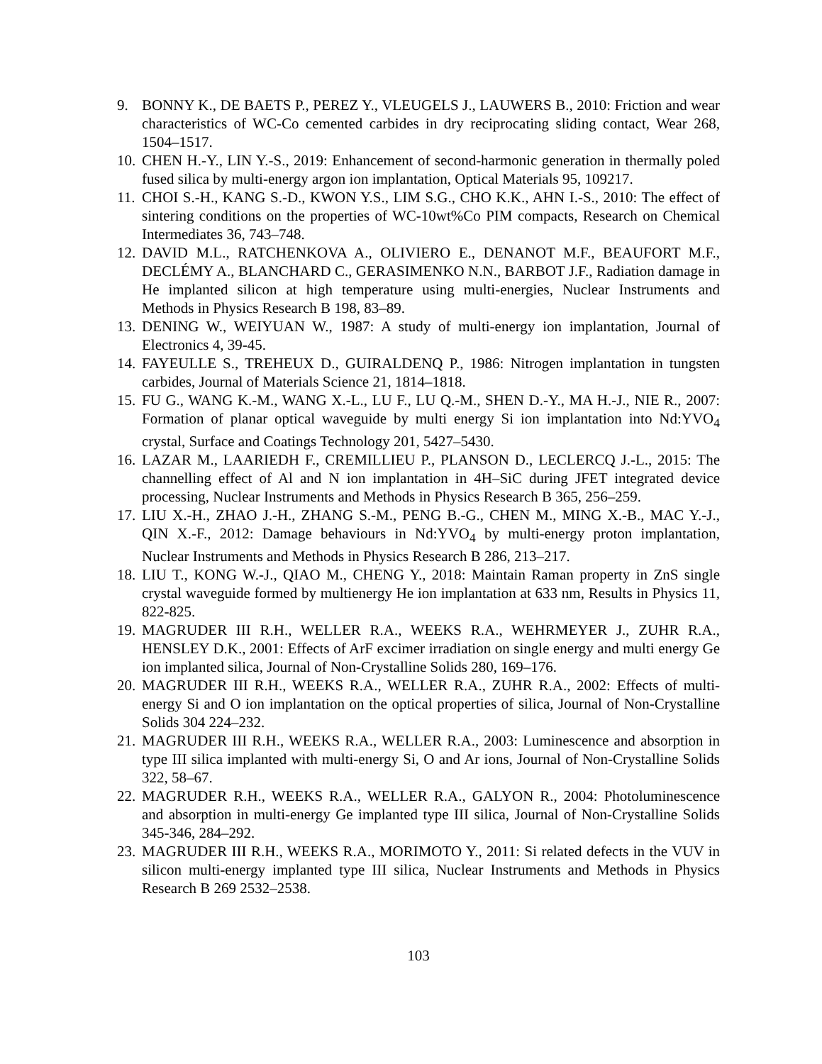9. BONNY K., DE BAETS P., PEREZ Y., VLEUGELS J., LAUWERS B., 2010: Friction and wear characteristics of WC-Co cemented carbides in dry reciprocating sliding contact, Wear 268, 1504–1517.
10. CHEN H.-Y., LIN Y.-S., 2019: Enhancement of second-harmonic generation in thermally poled fused silica by multi-energy argon ion implantation, Optical Materials 95, 109217.
11. CHOI S.-H., KANG S.-D., KWON Y.S., LIM S.G., CHO K.K., AHN I.-S., 2010: The effect of sintering conditions on the properties of WC-10wt%Co PIM compacts, Research on Chemical Intermediates 36, 743–748.
12. DAVID M.L., RATCHENKOVA A., OLIVIERO E., DENANOT M.F., BEAUFORT M.F., DECLÉMY A., BLANCHARD C., GERASIMENKO N.N., BARBOT J.F., Radiation damage in He implanted silicon at high temperature using multi-energies, Nuclear Instruments and Methods in Physics Research B 198, 83–89.
13. DENING W., WEIYUAN W., 1987: A study of multi-energy ion implantation, Journal of Electronics 4, 39-45.
14. FAYEULLE S., TREHEUX D., GUIRALDENQ P., 1986: Nitrogen implantation in tungsten carbides, Journal of Materials Science 21, 1814–1818.
15. FU G., WANG K.-M., WANG X.-L., LU F., LU Q.-M., SHEN D.-Y., MA H.-J., NIE R., 2007: Formation of planar optical waveguide by multi energy Si ion implantation into Nd:YVO<sub>4</sub> crystal, Surface and Coatings Technology 201, 5427–5430.
16. LAZAR M., LAARIEDH F., CREMILLIEU P., PLANSON D., LECLERCQ J.-L., 2015: The channelling effect of Al and N ion implantation in 4H–SiC during JFET integrated device processing, Nuclear Instruments and Methods in Physics Research B 365, 256–259.
17. LIU X.-H., ZHAO J.-H., ZHANG S.-M., PENG B.-G., CHEN M., MING X.-B., MAC Y.-J., QIN X.-F., 2012: Damage behaviours in Nd:YVO<sub>4</sub> by multi-energy proton implantation, Nuclear Instruments and Methods in Physics Research B 286, 213–217.
18. LIU T., KONG W.-J., QIAO M., CHENG Y., 2018: Maintain Raman property in ZnS single crystal waveguide formed by multienergy He ion implantation at 633 nm, Results in Physics 11, 822-825.
19. MAGRUDER III R.H., WELLER R.A., WEEKS R.A., WEHRMEYER J., ZUHR R.A., HENSLEY D.K., 2001: Effects of ArF excimer irradiation on single energy and multi energy Ge ion implanted silica, Journal of Non-Crystalline Solids 280, 169–176.
20. MAGRUDER III R.H., WEEKS R.A., WELLER R.A., ZUHR R.A., 2002: Effects of multi-energy Si and O ion implantation on the optical properties of silica, Journal of Non-Crystalline Solids 304 224–232.
21. MAGRUDER III R.H., WEEKS R.A., WELLER R.A., 2003: Luminescence and absorption in type III silica implanted with multi-energy Si, O and Ar ions, Journal of Non-Crystalline Solids 322, 58–67.
22. MAGRUDER R.H., WEEKS R.A., WELLER R.A., GALYON R., 2004: Photoluminescence and absorption in multi-energy Ge implanted type III silica, Journal of Non-Crystalline Solids 345-346, 284–292.
23. MAGRUDER III R.H., WEEKS R.A., MORIMOTO Y., 2011: Si related defects in the VUV in silicon multi-energy implanted type III silica, Nuclear Instruments and Methods in Physics Research B 269 2532–2538.
103